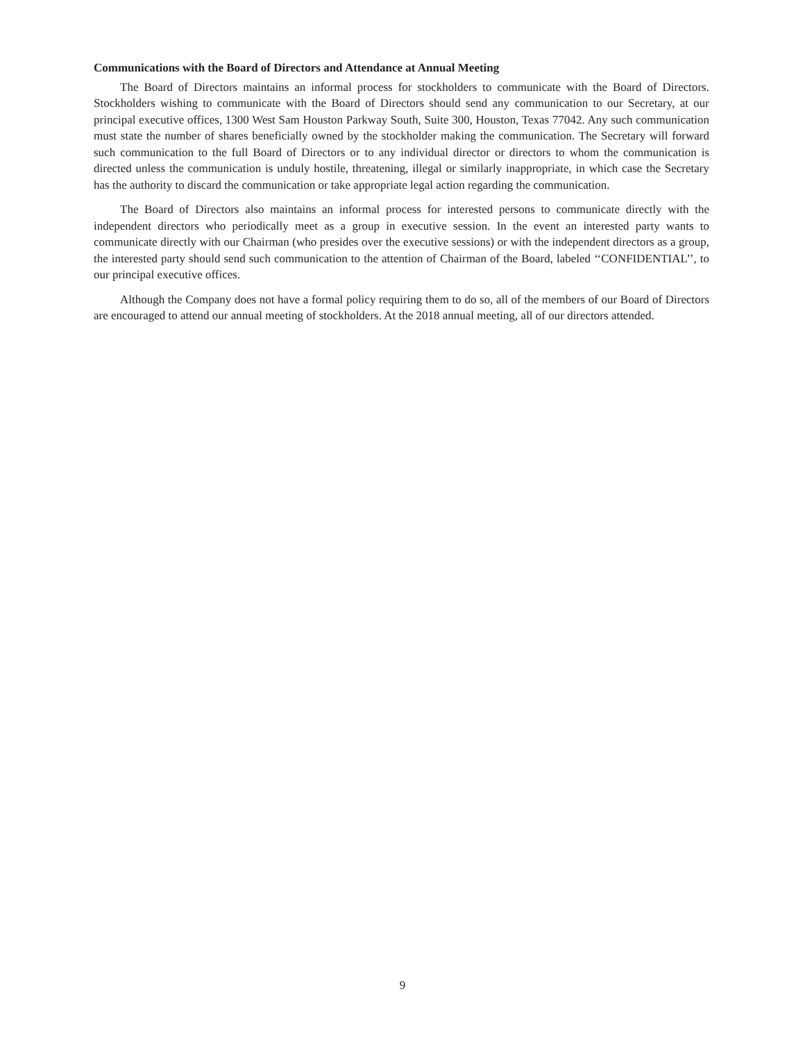Communications with the Board of Directors and Attendance at Annual Meeting
The Board of Directors maintains an informal process for stockholders to communicate with the Board of Directors. Stockholders wishing to communicate with the Board of Directors should send any communication to our Secretary, at our principal executive offices, 1300 West Sam Houston Parkway South, Suite 300, Houston, Texas 77042. Any such communication must state the number of shares beneficially owned by the stockholder making the communication. The Secretary will forward such communication to the full Board of Directors or to any individual director or directors to whom the communication is directed unless the communication is unduly hostile, threatening, illegal or similarly inappropriate, in which case the Secretary has the authority to discard the communication or take appropriate legal action regarding the communication.
The Board of Directors also maintains an informal process for interested persons to communicate directly with the independent directors who periodically meet as a group in executive session. In the event an interested party wants to communicate directly with our Chairman (who presides over the executive sessions) or with the independent directors as a group, the interested party should send such communication to the attention of Chairman of the Board, labeled ‘‘CONFIDENTIAL’’, to our principal executive offices.
Although the Company does not have a formal policy requiring them to do so, all of the members of our Board of Directors are encouraged to attend our annual meeting of stockholders. At the 2018 annual meeting, all of our directors attended.
9